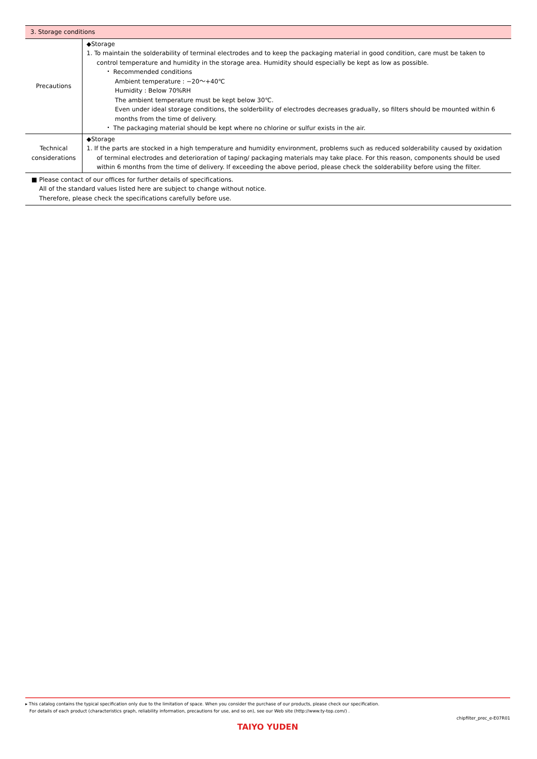| 3. Storage conditions | |
| Precautions | ◆Storage 1. To maintain the solderability of terminal electrodes and to keep the packaging material in good condition, care must be taken to control temperature and humidity in the storage area. Humidity should especially be kept as low as possible. ・ Recommended conditions Ambient temperature : −20～+40℃ Humidity : Below 70%RH The ambient temperature must be kept below 30℃. Even under ideal storage conditions, the solderbility of electrodes decreases gradually, so filters should be mounted within 6 months from the time of delivery. ・ The packaging material should be kept where no chlorine or sulfur exists in the air. |
| Technical considerations | ◆Storage 1. If the parts are stocked in a high temperature and humidity environment, problems such as reduced solderability caused by oxidation of terminal electrodes and deterioration of taping/ packaging materials may take place. For this reason, components should be used within 6 months from the time of delivery. If exceeding the above period, please check the solderability before using the filter. |
| ■ Please contact of our offices for further details of specifications. All of the standard values listed here are subject to change without notice. Therefore, please check the specifications carefully before use. | |
▸ This catalog contains the typical specification only due to the limitation of space. When you consider the purchase of our products, please check our specification.
For details of each product (characteristics graph, reliability information, precautions for use, and so on), see our Web site (http://www.ty-top.com/) .
chipfilter_prec_e-E07R01
TAIYO YUDEN